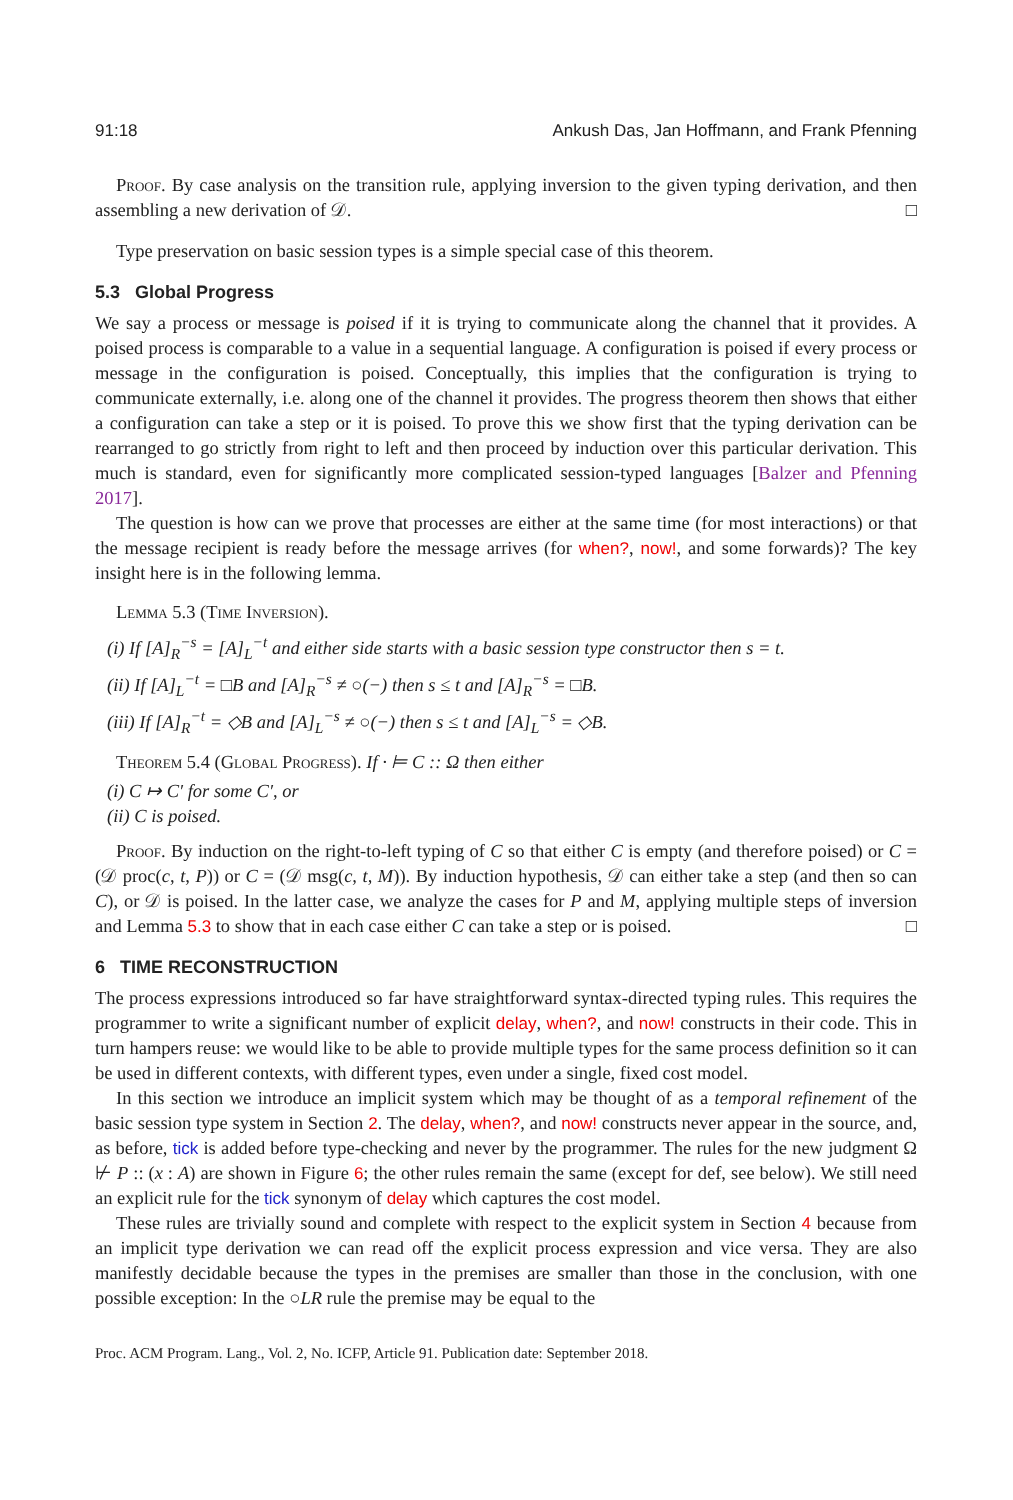91:18 Ankush Das, Jan Hoffmann, and Frank Pfenning
Proof. By case analysis on the transition rule, applying inversion to the given typing derivation, and then assembling a new derivation of 𝒟. □
Type preservation on basic session types is a simple special case of this theorem.
5.3 Global Progress
We say a process or message is poised if it is trying to communicate along the channel that it provides. A poised process is comparable to a value in a sequential language. A configuration is poised if every process or message in the configuration is poised. Conceptually, this implies that the configuration is trying to communicate externally, i.e. along one of the channel it provides. The progress theorem then shows that either a configuration can take a step or it is poised. To prove this we show first that the typing derivation can be rearranged to go strictly from right to left and then proceed by induction over this particular derivation. This much is standard, even for significantly more complicated session-typed languages [Balzer and Pfenning 2017].
The question is how can we prove that processes are either at the same time (for most interactions) or that the message recipient is ready before the message arrives (for when?, now!, and some forwards)? The key insight here is in the following lemma.
Lemma 5.3 (Time Inversion).
(i) If [A]<sub>R</sub><sup>−s</sup> = [A]<sub>L</sub><sup>−t</sup> and either side starts with a basic session type constructor then s = t.
(ii) If [A]<sub>L</sub><sup>−t</sup> = □B and [A]<sub>R</sub><sup>−s</sup> ≠ ○(−) then s ≤ t and [A]<sub>R</sub><sup>−s</sup> = □B.
(iii) If [A]<sub>R</sub><sup>−t</sup> = ◇B and [A]<sub>L</sub><sup>−s</sup> ≠ ○(−) then s ≤ t and [A]<sub>L</sub><sup>−s</sup> = ◇B.
Theorem 5.4 (Global Progress). If · ⊨ C :: Ω then either
(i) C ↦ C′ for some C′, or
(ii) C is poised.
Proof. By induction on the right-to-left typing of C so that either C is empty (and therefore poised) or C = (𝒟 proc(c, t, P)) or C = (𝒟 msg(c, t, M)). By induction hypothesis, 𝒟 can either take a step (and then so can C), or 𝒟 is poised. In the latter case, we analyze the cases for P and M, applying multiple steps of inversion and Lemma 5.3 to show that in each case either C can take a step or is poised. □
6 TIME RECONSTRUCTION
The process expressions introduced so far have straightforward syntax-directed typing rules. This requires the programmer to write a significant number of explicit delay, when?, and now! constructs in their code. This in turn hampers reuse: we would like to be able to provide multiple types for the same process definition so it can be used in different contexts, with different types, even under a single, fixed cost model.
In this section we introduce an implicit system which may be thought of as a temporal refinement of the basic session type system in Section 2. The delay, when?, and now! constructs never appear in the source, and, as before, tick is added before type-checking and never by the programmer. The rules for the new judgment Ω ⊬ P :: (x : A) are shown in Figure 6; the other rules remain the same (except for def, see below). We still need an explicit rule for the tick synonym of delay which captures the cost model.
These rules are trivially sound and complete with respect to the explicit system in Section 4 because from an implicit type derivation we can read off the explicit process expression and vice versa. They are also manifestly decidable because the types in the premises are smaller than those in the conclusion, with one possible exception: In the ○LR rule the premise may be equal to the
Proc. ACM Program. Lang., Vol. 2, No. ICFP, Article 91. Publication date: September 2018.